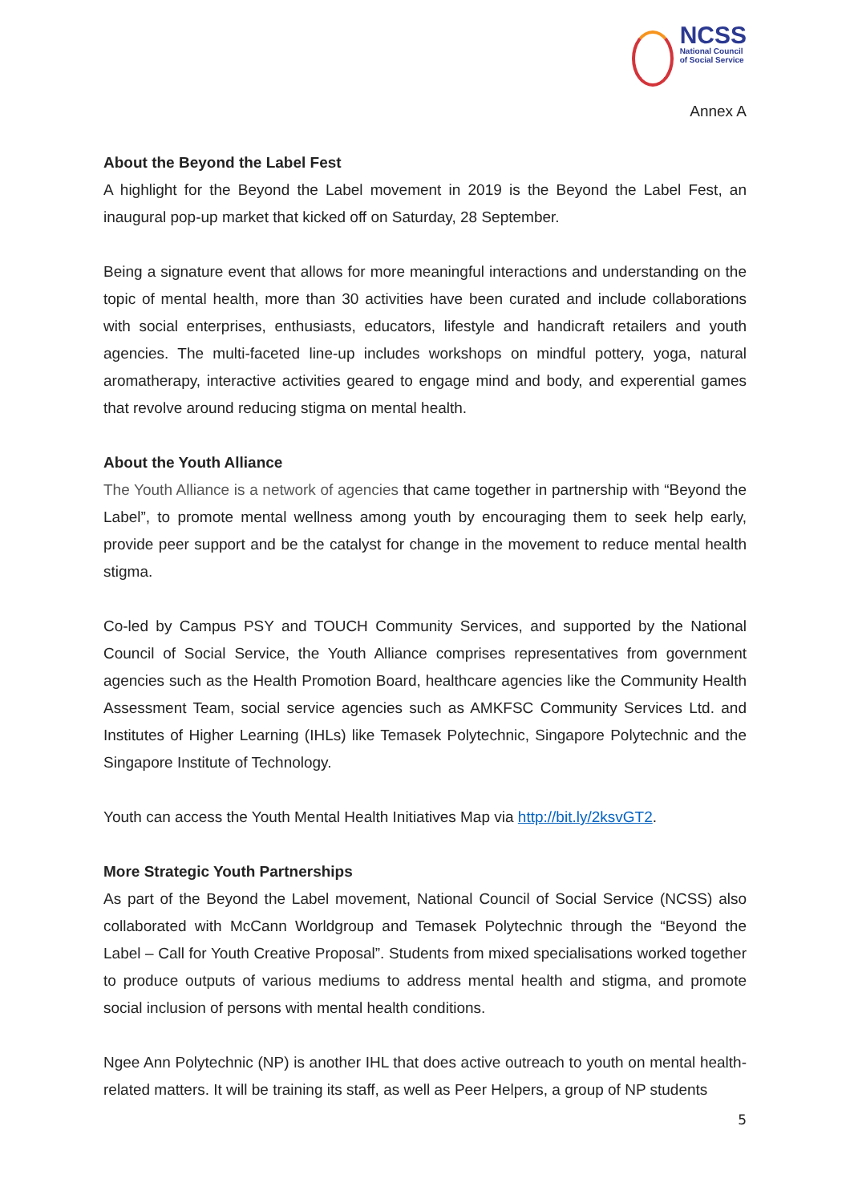NCSS National Council
of Social Service
Annex A
About the Beyond the Label Fest
A highlight for the Beyond the Label movement in 2019 is the Beyond the Label Fest, an inaugural pop-up market that kicked off on Saturday, 28 September.
Being a signature event that allows for more meaningful interactions and understanding on the topic of mental health, more than 30 activities have been curated and include collaborations with social enterprises, enthusiasts, educators, lifestyle and handicraft retailers and youth agencies. The multi-faceted line-up includes workshops on mindful pottery, yoga, natural aromatherapy, interactive activities geared to engage mind and body, and experential games that revolve around reducing stigma on mental health.
About the Youth Alliance
The Youth Alliance is a network of agencies that came together in partnership with “Beyond the Label”, to promote mental wellness among youth by encouraging them to seek help early, provide peer support and be the catalyst for change in the movement to reduce mental health stigma.
Co-led by Campus PSY and TOUCH Community Services, and supported by the National Council of Social Service, the Youth Alliance comprises representatives from government agencies such as the Health Promotion Board, healthcare agencies like the Community Health Assessment Team, social service agencies such as AMKFSC Community Services Ltd. and Institutes of Higher Learning (IHLs) like Temasek Polytechnic, Singapore Polytechnic and the Singapore Institute of Technology.
Youth can access the Youth Mental Health Initiatives Map via http://bit.ly/2ksvGT2.
More Strategic Youth Partnerships
As part of the Beyond the Label movement, National Council of Social Service (NCSS) also collaborated with McCann Worldgroup and Temasek Polytechnic through the “Beyond the Label – Call for Youth Creative Proposal”. Students from mixed specialisations worked together to produce outputs of various mediums to address mental health and stigma, and promote social inclusion of persons with mental health conditions.
Ngee Ann Polytechnic (NP) is another IHL that does active outreach to youth on mental health-related matters. It will be training its staff, as well as Peer Helpers, a group of NP students
5